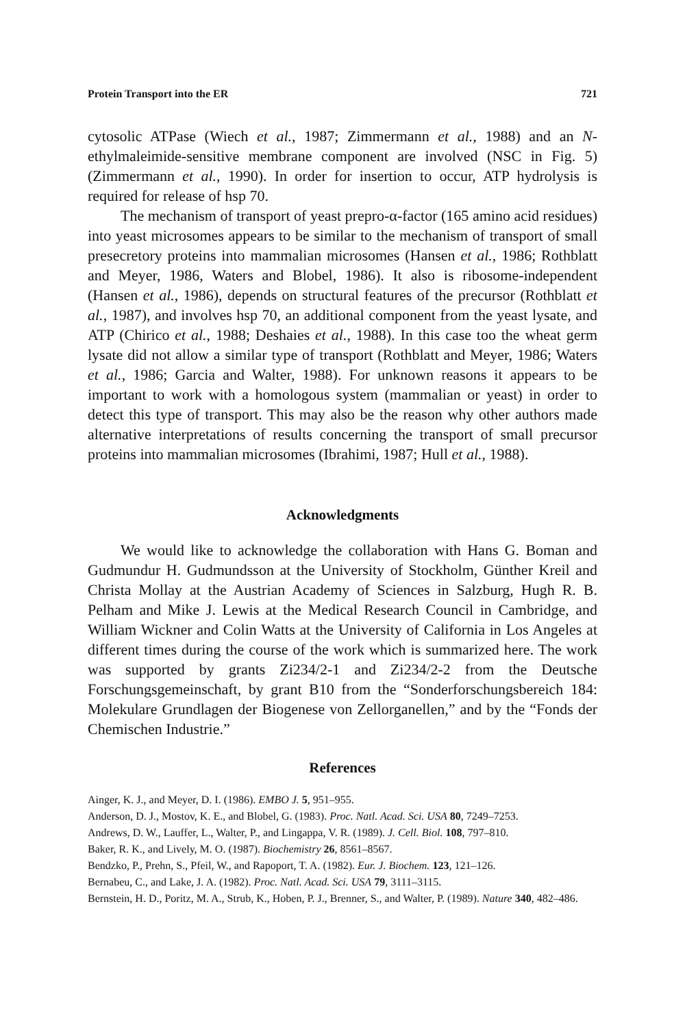Protein Transport into the ER 721
cytosolic ATPase (Wiech et al., 1987; Zimmermann et al., 1988) and an N-ethylmaleimide-sensitive membrane component are involved (NSC in Fig. 5) (Zimmermann et al., 1990). In order for insertion to occur, ATP hydrolysis is required for release of hsp 70.
The mechanism of transport of yeast prepro-α-factor (165 amino acid residues) into yeast microsomes appears to be similar to the mechanism of transport of small presecretory proteins into mammalian microsomes (Hansen et al., 1986; Rothblatt and Meyer, 1986, Waters and Blobel, 1986). It also is ribosome-independent (Hansen et al., 1986), depends on structural features of the precursor (Rothblatt et al., 1987), and involves hsp 70, an additional component from the yeast lysate, and ATP (Chirico et al., 1988; Deshaies et al., 1988). In this case too the wheat germ lysate did not allow a similar type of transport (Rothblatt and Meyer, 1986; Waters et al., 1986; Garcia and Walter, 1988). For unknown reasons it appears to be important to work with a homologous system (mammalian or yeast) in order to detect this type of transport. This may also be the reason why other authors made alternative interpretations of results concerning the transport of small precursor proteins into mammalian microsomes (Ibrahimi, 1987; Hull et al., 1988).
Acknowledgments
We would like to acknowledge the collaboration with Hans G. Boman and Gudmundur H. Gudmundsson at the University of Stockholm, Günther Kreil and Christa Mollay at the Austrian Academy of Sciences in Salzburg, Hugh R. B. Pelham and Mike J. Lewis at the Medical Research Council in Cambridge, and William Wickner and Colin Watts at the University of California in Los Angeles at different times during the course of the work which is summarized here. The work was supported by grants Zi234/2-1 and Zi234/2-2 from the Deutsche Forschungsgemeinschaft, by grant B10 from the “Sonderforschungsbereich 184: Molekulare Grundlagen der Biogenese von Zellorganellen,” and by the “Fonds der Chemischen Industrie.”
References
Ainger, K. J., and Meyer, D. I. (1986). EMBO J. 5, 951–955.
Anderson, D. J., Mostov, K. E., and Blobel, G. (1983). Proc. Natl. Acad. Sci. USA 80, 7249–7253.
Andrews, D. W., Lauffer, L., Walter, P., and Lingappa, V. R. (1989). J. Cell. Biol. 108, 797–810.
Baker, R. K., and Lively, M. O. (1987). Biochemistry 26, 8561–8567.
Bendzko, P., Prehn, S., Pfeil, W., and Rapoport, T. A. (1982). Eur. J. Biochem. 123, 121–126.
Bernabeu, C., and Lake, J. A. (1982). Proc. Natl. Acad. Sci. USA 79, 3111–3115.
Bernstein, H. D., Poritz, M. A., Strub, K., Hoben, P. J., Brenner, S., and Walter, P. (1989). Nature 340, 482–486.